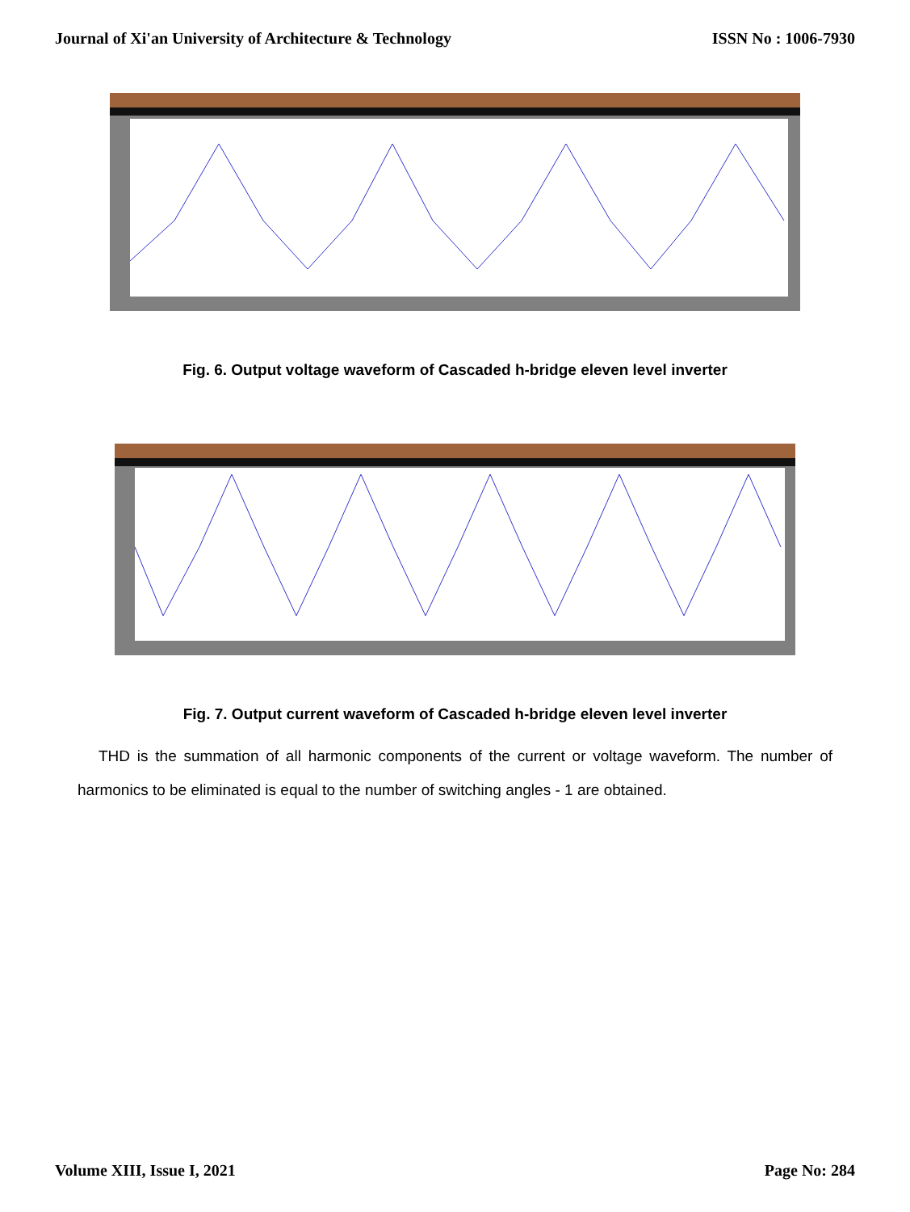Journal of Xi'an University of Architecture & Technology ISSN No : 1006-7930
Fig. 6. Output voltage waveform of Cascaded h-bridge eleven level inverter
Fig. 7. Output current waveform of Cascaded h-bridge eleven level inverter
THD is the summation of all harmonic components of the current or voltage waveform. The number of harmonics to be eliminated is equal to the number of switching angles - 1 are obtained.
Volume XIII, Issue I, 2021 Page No: 284